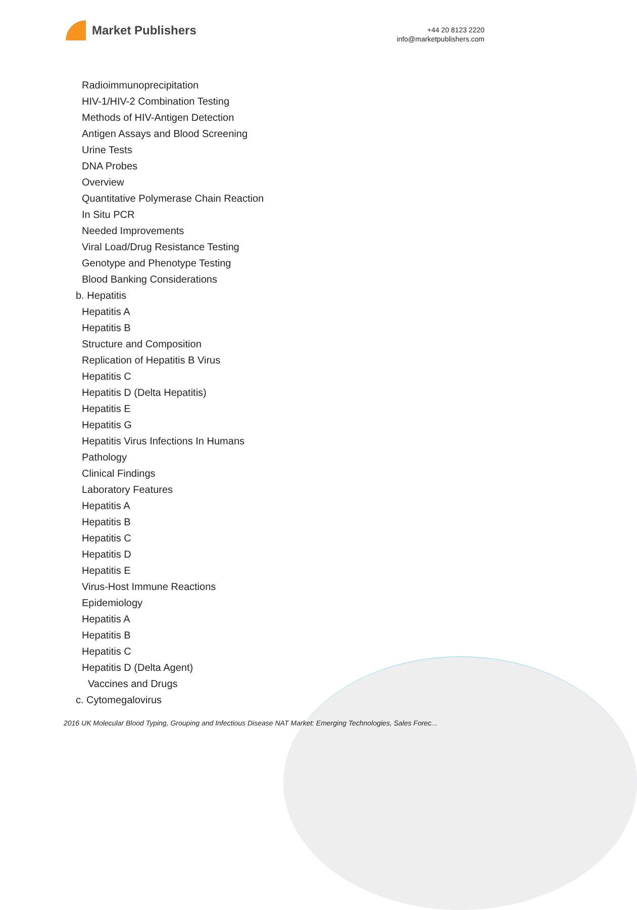Market Publishers
+44 20 8123 2220
info@marketpublishers.com
Radioimmunoprecipitation
HIV-1/HIV-2 Combination Testing
Methods of HIV-Antigen Detection
Antigen Assays and Blood Screening
Urine Tests
DNA Probes
Overview
Quantitative Polymerase Chain Reaction
In Situ PCR
Needed Improvements
Viral Load/Drug Resistance Testing
Genotype and Phenotype Testing
Blood Banking Considerations
b. Hepatitis
Hepatitis A
Hepatitis B
Structure and Composition
Replication of Hepatitis B Virus
Hepatitis C
Hepatitis D (Delta Hepatitis)
Hepatitis E
Hepatitis G
Hepatitis Virus Infections In Humans
Pathology
Clinical Findings
Laboratory Features
Hepatitis A
Hepatitis B
Hepatitis C
Hepatitis D
Hepatitis E
Virus-Host Immune Reactions
Epidemiology
Hepatitis A
Hepatitis B
Hepatitis C
Hepatitis D (Delta Agent)
Vaccines and Drugs
c. Cytomegalovirus
2016 UK Molecular Blood Typing, Grouping and Infectious Disease NAT Market: Emerging Technologies, Sales Forec...